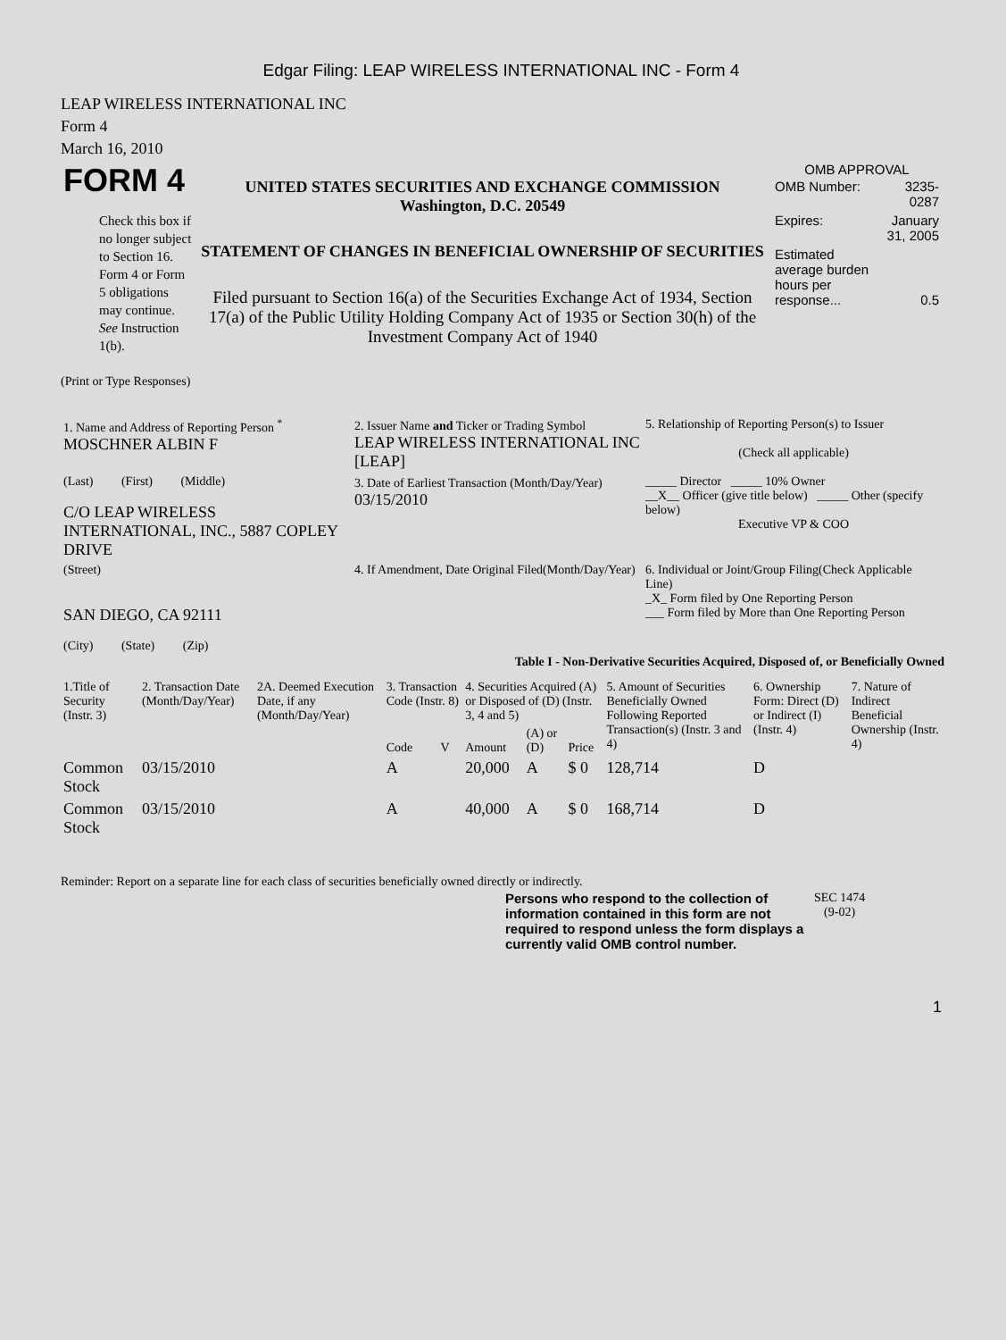Edgar Filing: LEAP WIRELESS INTERNATIONAL INC - Form 4
LEAP WIRELESS INTERNATIONAL INC
Form 4
March 16, 2010
| FORM 4 Check this box if no longer subject to Section 16. Form 4 or Form 5 obligations may continue. See Instruction 1(b). | UNITED STATES SECURITIES AND EXCHANGE COMMISSION Washington, D.C. 20549 STATEMENT OF CHANGES IN BENEFICIAL OWNERSHIP OF SECURITIES Filed pursuant to Section 16(a) of the Securities Exchange Act of 1934, Section 17(a) of the Public Utility Holding Company Act of 1935 or Section 30(h) of the Investment Company Act of 1940 | OMB APPROVAL / OMB Number: / 3235-0287 / / Expires: / January 31, 2005 / / Estimated average burden hours per response... / 0.5 / |
(Print or Type Responses)
| 1. Name and Address of Reporting Person <sup>*</sup> MOSCHNER ALBIN F | 2. Issuer Name and Ticker or Trading Symbol LEAP WIRELESS INTERNATIONAL INC [LEAP] | 5. Relationship of Reporting Person(s) to Issuer (Check all applicable) |
| (Last) (First) (Middle) C/O LEAP WIRELESS INTERNATIONAL, INC., 5887 COPLEY DRIVE | 3. Date of Earliest Transaction (Month/Day/Year) 03/15/2010 | _____ Director _____ 10% Owner __X__ Officer (give title below) _____ Other (specify below) Executive VP & COO |
| (Street) SAN DIEGO, CA 92111 (City) (State) (Zip) | 4. If Amendment, Date Original Filed(Month/Day/Year) | 6. Individual or Joint/Group Filing(Check Applicable Line) _X_ Form filed by One Reporting Person ___ Form filed by More than One Reporting Person |
Table I - Non-Derivative Securities Acquired, Disposed of, or Beneficially Owned
| 1.Title of Security (Instr. 3) | 2. Transaction Date (Month/Day/Year) | 2A. Deemed Execution Date, if any (Month/Day/Year) | 3. Transaction Code (Instr. 8) | | 4. Securities Acquired (A) or Disposed of (D) (Instr. 3, 4 and 5) | | | 5. Amount of Securities Beneficially Owned Following Reported Transaction(s) (Instr. 3 and 4) | 6. Ownership Form: Direct (D) or Indirect (I) (Instr. 4) | 7. Nature of Indirect Beneficial Ownership (Instr. 4) |
| --- | --- | --- | --- | --- | --- | --- | --- | --- | --- | --- |
| | | | Code | V | Amount | (A) or (D) | Price | | | |
| Common Stock | 03/15/2010 | | A | | 20,000 | A | $ 0 | 128,714 | D | |
| Common Stock | 03/15/2010 | | A | | 40,000 | A | $ 0 | 168,714 | D | |
Reminder: Report on a separate line for each class of securities beneficially owned directly or indirectly.
| Persons who respond to the collection of information contained in this form are not required to respond unless the form displays a currently valid OMB control number. | SEC 1474 (9-02) |
1